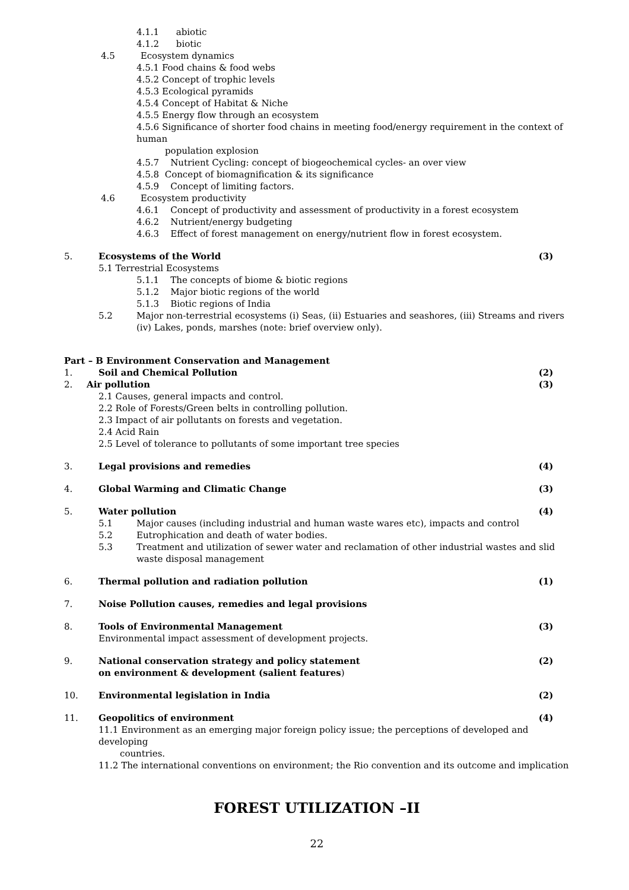4.1.1 abiotic
4.1.2 biotic
4.5 Ecosystem dynamics
4.5.1 Food chains & food webs
4.5.2 Concept of trophic levels
4.5.3 Ecological pyramids
4.5.4 Concept of Habitat & Niche
4.5.5 Energy flow through an ecosystem
4.5.6 Significance of shorter food chains in meeting food/energy requirement in the context of human
population explosion
4.5.7 Nutrient Cycling: concept of biogeochemical cycles- an over view
4.5.8 Concept of biomagnification & its significance
4.5.9 Concept of limiting factors.
4.6 Ecosystem productivity
4.6.1 Concept of productivity and assessment of productivity in a forest ecosystem
4.6.2 Nutrient/energy budgeting
4.6.3 Effect of forest management on energy/nutrient flow in forest ecosystem.
5. Ecosystems of the World (3)
5.1 Terrestrial Ecosystems
5.1.1 The concepts of biome & biotic regions
5.1.2 Major biotic regions of the world
5.1.3 Biotic regions of India
5.2 Major non-terrestrial ecosystems (i) Seas, (ii) Estuaries and seashores, (iii) Streams and rivers (iv) Lakes, ponds, marshes (note: brief overview only).
Part – B Environment Conservation and Management
1. Soil and Chemical Pollution (2)
2. Air pollution (3)
2.1 Causes, general impacts and control.
2.2 Role of Forests/Green belts in controlling pollution.
2.3 Impact of air pollutants on forests and vegetation.
2.4 Acid Rain
2.5 Level of tolerance to pollutants of some important tree species
3. Legal provisions and remedies (4)
4. Global Warming and Climatic Change (3)
5. Water pollution (4)
5.1 Major causes (including industrial and human waste wares etc), impacts and control
5.2 Eutrophication and death of water bodies.
5.3 Treatment and utilization of sewer water and reclamation of other industrial wastes and slid waste disposal management
6. Thermal pollution and radiation pollution (1)
7. Noise Pollution causes, remedies and legal provisions
8. Tools of Environmental Management
Environmental impact assessment of development projects. (3)
9. National conservation strategy and policy statement
on environment & development (salient features) (2)
10. Environmental legislation in India (2)
11. Geopolitics of environment (4)
11.1 Environment as an emerging major foreign policy issue; the perceptions of developed and developing
countries.
11.2 The international conventions on environment; the Rio convention and its outcome and implication
FOREST UTILIZATION –II
22